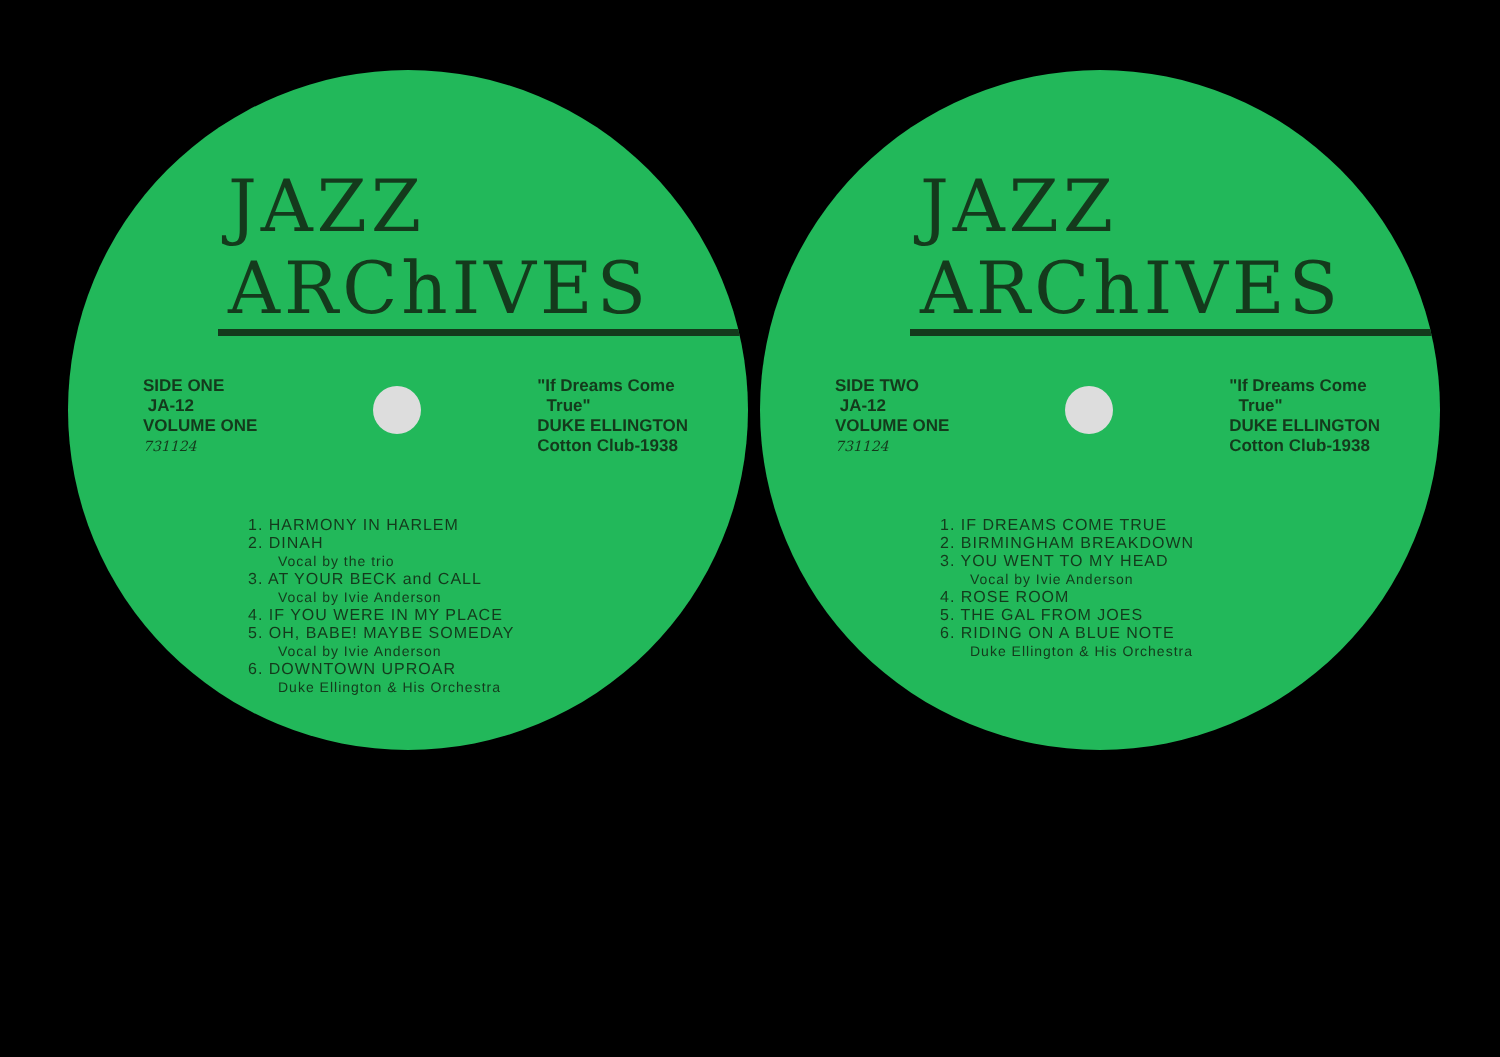JAZZ
ARChIVES
SIDE ONE
JA-12
VOLUME ONE
731124
"If Dreams Come
True"
DUKE ELLINGTON
Cotton Club-1938
1. HARMONY IN HARLEM
2. DINAH
Vocal by the trio
3. AT YOUR BECK and CALL
Vocal by Ivie Anderson
4. IF YOU WERE IN MY PLACE
5. OH, BABE! MAYBE SOMEDAY
Vocal by Ivie Anderson
6. DOWNTOWN UPROAR
Duke Ellington & His Orchestra
JAZZ
ARChIVES
SIDE TWO
JA-12
VOLUME ONE
731124
"If Dreams Come
True"
DUKE ELLINGTON
Cotton Club-1938
1. IF DREAMS COME TRUE
2. BIRMINGHAM BREAKDOWN
3. YOU WENT TO MY HEAD
Vocal by Ivie Anderson
4. ROSE ROOM
5. THE GAL FROM JOES
6. RIDING ON A BLUE NOTE
Duke Ellington & His Orchestra